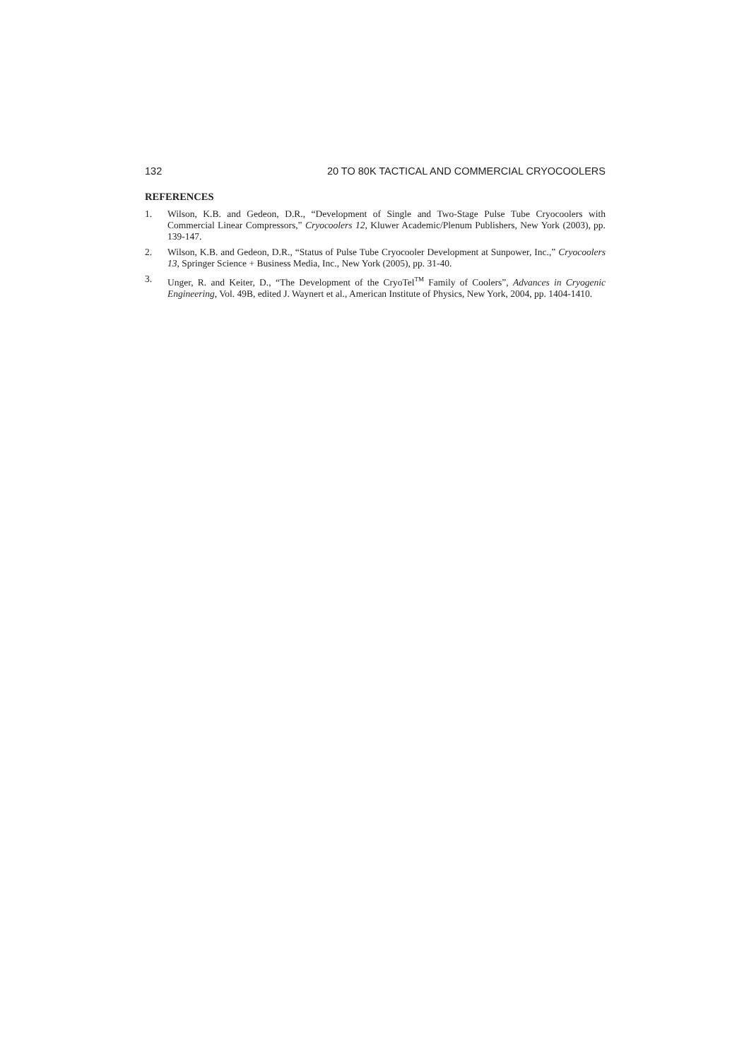132 20 TO 80K TACTICAL AND COMMERCIAL CRYOCOOLERS
REFERENCES
1. Wilson, K.B. and Gedeon, D.R., “Development of Single and Two-Stage Pulse Tube Cryocoolers with Commercial Linear Compressors,” Cryocoolers 12, Kluwer Academic/Plenum Publishers, New York (2003), pp. 139-147.
2. Wilson, K.B. and Gedeon, D.R., “Status of Pulse Tube Cryocooler Development at Sunpower, Inc.,” Cryocoolers 13, Springer Science + Business Media, Inc., New York (2005), pp. 31-40.
3. Unger, R. and Keiter, D., “The Development of the CryoTel<sup>TM</sup> Family of Coolers”, Advances in Cryogenic Engineering, Vol. 49B, edited J. Waynert et al., American Institute of Physics, New York, 2004, pp. 1404-1410.